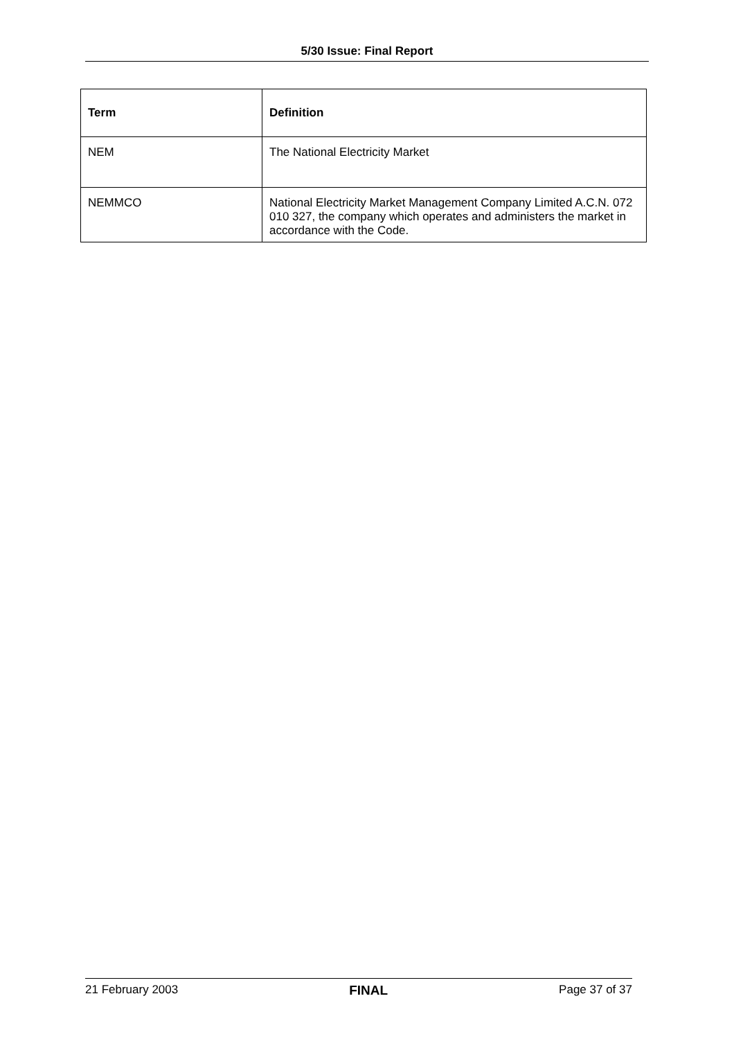5/30 Issue: Final Report
| Term | Definition |
| --- | --- |
| NEM | The National Electricity Market |
| NEMMCO | National Electricity Market Management Company Limited A.C.N. 072 010 327, the company which operates and administers the market in accordance with the Code. |
21 February 2003 FINAL Page 37 of 37